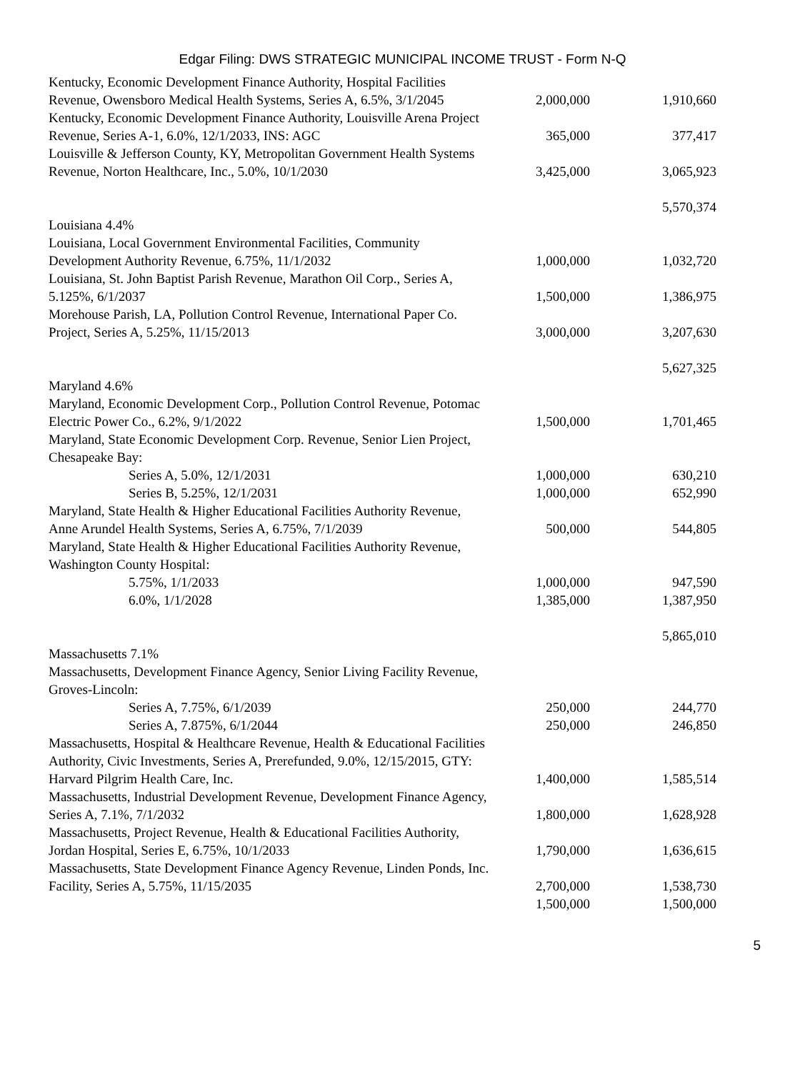Edgar Filing: DWS STRATEGIC MUNICIPAL INCOME TRUST - Form N-Q
| Kentucky, Economic Development Finance Authority, Hospital Facilities Revenue, Owensboro Medical Health Systems, Series A, 6.5%, 3/1/2045 | 2,000,000 | 1,910,660 |
| Kentucky, Economic Development Finance Authority, Louisville Arena Project Revenue, Series A-1, 6.0%, 12/1/2033, INS: AGC | 365,000 | 377,417 |
| Louisville & Jefferson County, KY, Metropolitan Government Health Systems Revenue, Norton Healthcare, Inc., 5.0%, 10/1/2030 | 3,425,000 | 3,065,923 |
| | | 5,570,374 |
| Louisiana 4.4% | | |
| Louisiana, Local Government Environmental Facilities, Community Development Authority Revenue, 6.75%, 11/1/2032 | 1,000,000 | 1,032,720 |
| Louisiana, St. John Baptist Parish Revenue, Marathon Oil Corp., Series A, 5.125%, 6/1/2037 | 1,500,000 | 1,386,975 |
| Morehouse Parish, LA, Pollution Control Revenue, International Paper Co. Project, Series A, 5.25%, 11/15/2013 | 3,000,000 | 3,207,630 |
| | | 5,627,325 |
| Maryland 4.6% | | |
| Maryland, Economic Development Corp., Pollution Control Revenue, Potomac Electric Power Co., 6.2%, 9/1/2022 | 1,500,000 | 1,701,465 |
| Maryland, State Economic Development Corp. Revenue, Senior Lien Project, Chesapeake Bay: | | |
| Series A, 5.0%, 12/1/2031 | 1,000,000 | 630,210 |
| Series B, 5.25%, 12/1/2031 | 1,000,000 | 652,990 |
| Maryland, State Health & Higher Educational Facilities Authority Revenue, Anne Arundel Health Systems, Series A, 6.75%, 7/1/2039 | 500,000 | 544,805 |
| Maryland, State Health & Higher Educational Facilities Authority Revenue, Washington County Hospital: | | |
| 5.75%, 1/1/2033 | 1,000,000 | 947,590 |
| 6.0%, 1/1/2028 | 1,385,000 | 1,387,950 |
| | | 5,865,010 |
| Massachusetts 7.1% | | |
| Massachusetts, Development Finance Agency, Senior Living Facility Revenue, Groves-Lincoln: | | |
| Series A, 7.75%, 6/1/2039 | 250,000 | 244,770 |
| Series A, 7.875%, 6/1/2044 | 250,000 | 246,850 |
| Massachusetts, Hospital & Healthcare Revenue, Health & Educational Facilities Authority, Civic Investments, Series A, Prerefunded, 9.0%, 12/15/2015, GTY: Harvard Pilgrim Health Care, Inc. | 1,400,000 | 1,585,514 |
| Massachusetts, Industrial Development Revenue, Development Finance Agency, Series A, 7.1%, 7/1/2032 | 1,800,000 | 1,628,928 |
| Massachusetts, Project Revenue, Health & Educational Facilities Authority, Jordan Hospital, Series E, 6.75%, 10/1/2033 | 1,790,000 | 1,636,615 |
| Massachusetts, State Development Finance Agency Revenue, Linden Ponds, Inc. Facility, Series A, 5.75%, 11/15/2035 | 2,700,000 | 1,538,730 |
| | 1,500,000 | 1,500,000 |
5